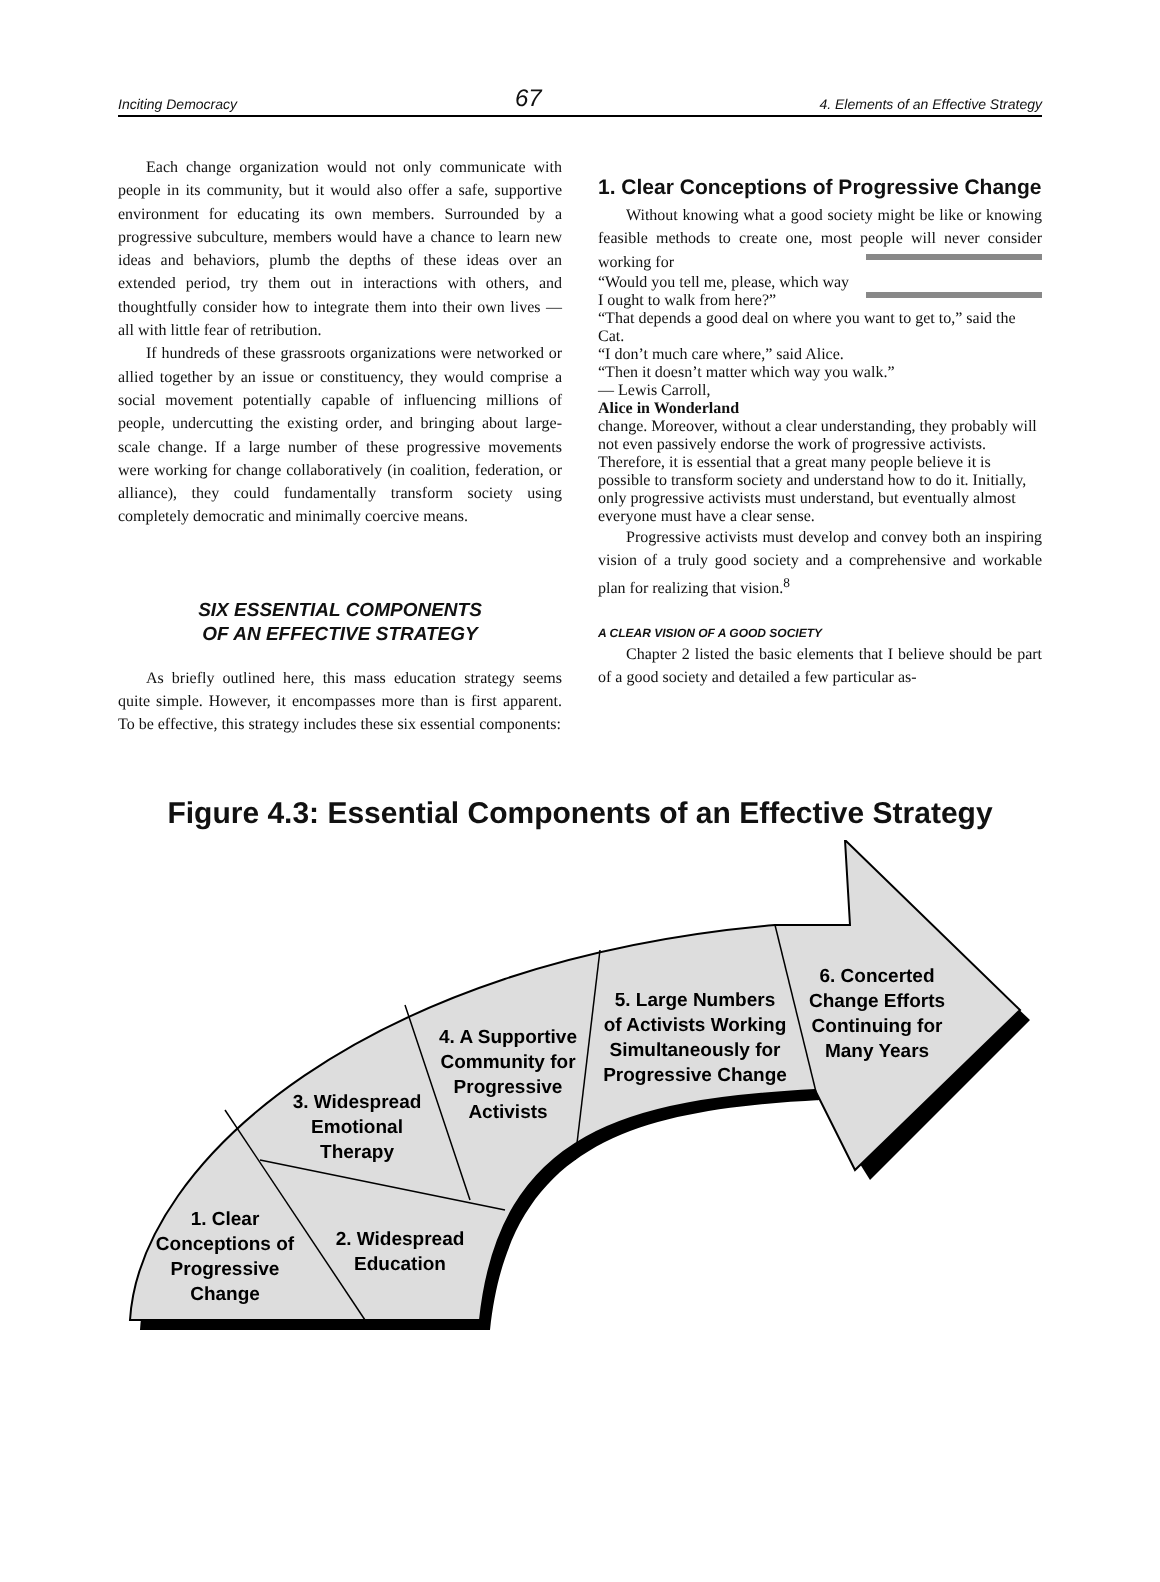Inciting Democracy 67 4. Elements of an Effective Strategy
Each change organization would not only communicate with people in its community, but it would also offer a safe, supportive environment for educating its own members. Surrounded by a progressive subculture, members would have a chance to learn new ideas and behaviors, plumb the depths of these ideas over an extended period, try them out in interactions with others, and thoughtfully consider how to integrate them into their own lives — all with little fear of retribution.
If hundreds of these grassroots organizations were networked or allied together by an issue or constituency, they would comprise a social movement potentially capable of influencing millions of people, undercutting the existing order, and bringing about large-scale change. If a large number of these progressive movements were working for change collaboratively (in coalition, federation, or alliance), they could fundamentally transform society using completely democratic and minimally coercive means.
SIX ESSENTIAL COMPONENTS
OF AN EFFECTIVE STRATEGY
As briefly outlined here, this mass education strategy seems quite simple. However, it encompasses more than is first apparent. To be effective, this strategy includes these six essential components:
1. Clear Conceptions of Progressive Change
Without knowing what a good society might be like or knowing feasible methods to create one, most people will never consider working for
“Would you tell me, please, which way I ought to walk from here?”
“That depends a good deal on where you want to get to,” said the Cat.
“I don’t much care where,” said Alice.
“Then it doesn’t matter which way you walk.”
— Lewis Carroll,
Alice in Wonderland
change. Moreover, without a clear understanding, they probably will not even passively endorse the work of progressive activists. Therefore, it is essential that a great many people believe it is possible to transform society and understand how to do it. Initially, only progressive activists must understand, but eventually almost everyone must have a clear sense.
Progressive activists must develop and convey both an inspiring vision of a truly good society and a comprehensive and workable plan for realizing that vision.<sup>8</sup>
A CLEAR VISION OF A GOOD SOCIETY
Chapter 2 listed the basic elements that I believe should be part of a good society and detailed a few particular as-
Figure 4.3: Essential Components of an Effective Strategy
1. Clear
Conceptions of
Progressive
Change
2. Widespread
Education
3. Widespread
Emotional
Therapy
4. A Supportive
Community for
Progressive
Activists
5. Large Numbers
of Activists Working
Simultaneously for
Progressive Change
6. Concerted
Change Efforts
Continuing for
Many Years